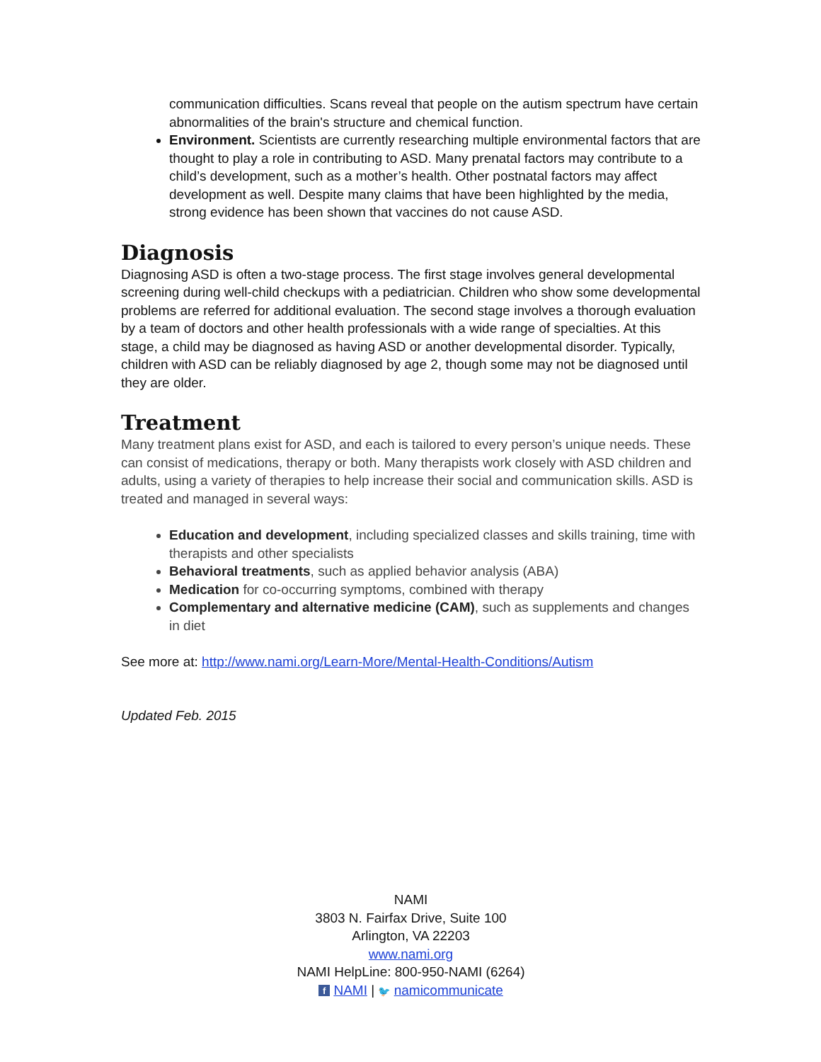communication difficulties. Scans reveal that people on the autism spectrum have certain abnormalities of the brain's structure and chemical function.
Environment. Scientists are currently researching multiple environmental factors that are thought to play a role in contributing to ASD. Many prenatal factors may contribute to a child’s development, such as a mother’s health. Other postnatal factors may affect development as well. Despite many claims that have been highlighted by the media, strong evidence has been shown that vaccines do not cause ASD.
Diagnosis
Diagnosing ASD is often a two-stage process. The first stage involves general developmental screening during well-child checkups with a pediatrician. Children who show some developmental problems are referred for additional evaluation. The second stage involves a thorough evaluation by a team of doctors and other health professionals with a wide range of specialties. At this stage, a child may be diagnosed as having ASD or another developmental disorder. Typically, children with ASD can be reliably diagnosed by age 2, though some may not be diagnosed until they are older.
Treatment
Many treatment plans exist for ASD, and each is tailored to every person’s unique needs. These can consist of medications, therapy or both. Many therapists work closely with ASD children and adults, using a variety of therapies to help increase their social and communication skills. ASD is treated and managed in several ways:
Education and development, including specialized classes and skills training, time with therapists and other specialists
Behavioral treatments, such as applied behavior analysis (ABA)
Medication for co-occurring symptoms, combined with therapy
Complementary and alternative medicine (CAM), such as supplements and changes in diet
See more at: http://www.nami.org/Learn-More/Mental-Health-Conditions/Autism
Updated Feb. 2015
NAMI
3803 N. Fairfax Drive, Suite 100
Arlington, VA 22203
www.nami.org
NAMI HelpLine: 800-950-NAMI (6264)
f NAMI | 🐦 namicommunicate